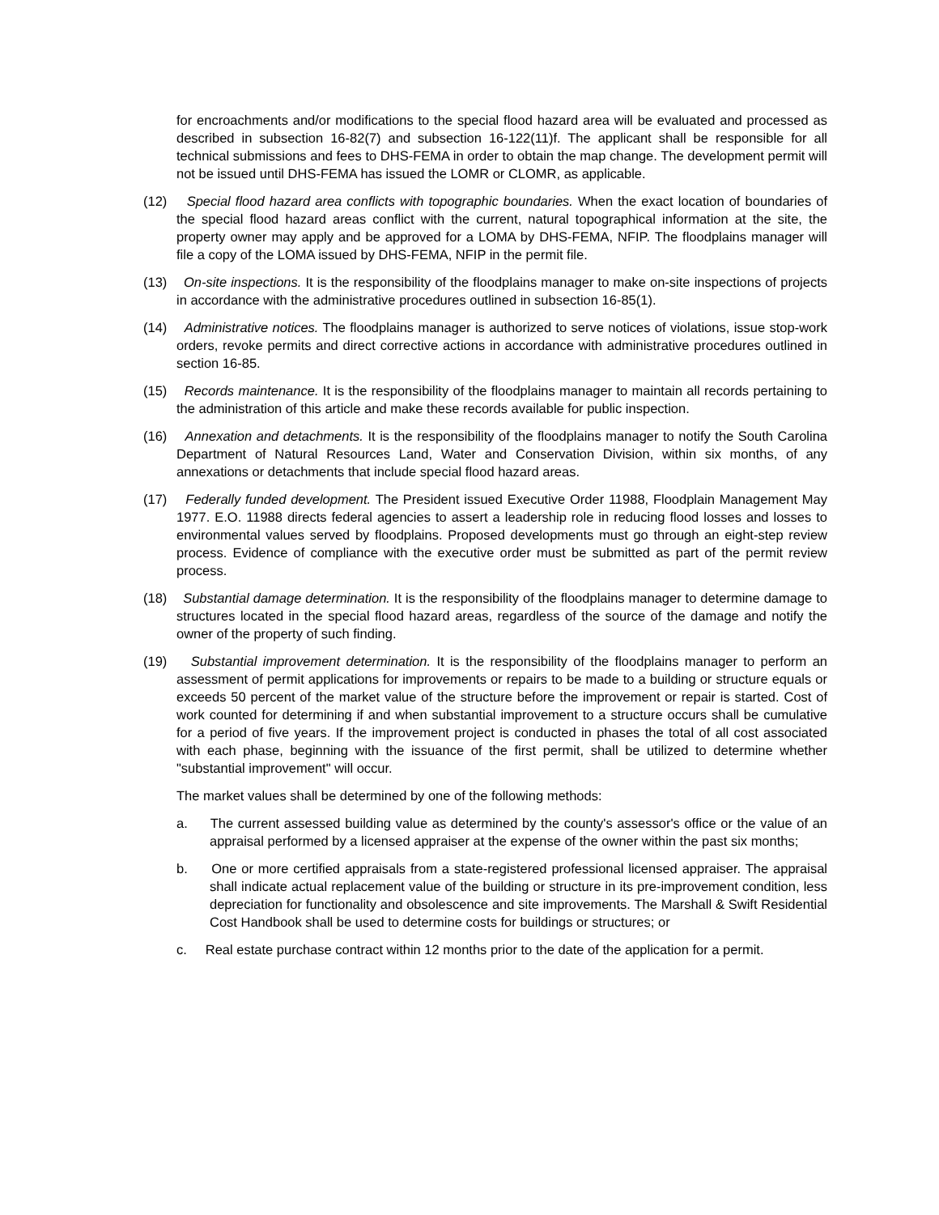for encroachments and/or modifications to the special flood hazard area will be evaluated and processed as described in subsection 16-82(7) and subsection 16-122(11)f. The applicant shall be responsible for all technical submissions and fees to DHS-FEMA in order to obtain the map change. The development permit will not be issued until DHS-FEMA has issued the LOMR or CLOMR, as applicable.
(12) Special flood hazard area conflicts with topographic boundaries. When the exact location of boundaries of the special flood hazard areas conflict with the current, natural topographical information at the site, the property owner may apply and be approved for a LOMA by DHS-FEMA, NFIP. The floodplains manager will file a copy of the LOMA issued by DHS-FEMA, NFIP in the permit file.
(13) On-site inspections. It is the responsibility of the floodplains manager to make on-site inspections of projects in accordance with the administrative procedures outlined in subsection 16-85(1).
(14) Administrative notices. The floodplains manager is authorized to serve notices of violations, issue stop-work orders, revoke permits and direct corrective actions in accordance with administrative procedures outlined in section 16-85.
(15) Records maintenance. It is the responsibility of the floodplains manager to maintain all records pertaining to the administration of this article and make these records available for public inspection.
(16) Annexation and detachments. It is the responsibility of the floodplains manager to notify the South Carolina Department of Natural Resources Land, Water and Conservation Division, within six months, of any annexations or detachments that include special flood hazard areas.
(17) Federally funded development. The President issued Executive Order 11988, Floodplain Management May 1977. E.O. 11988 directs federal agencies to assert a leadership role in reducing flood losses and losses to environmental values served by floodplains. Proposed developments must go through an eight-step review process. Evidence of compliance with the executive order must be submitted as part of the permit review process.
(18) Substantial damage determination. It is the responsibility of the floodplains manager to determine damage to structures located in the special flood hazard areas, regardless of the source of the damage and notify the owner of the property of such finding.
(19) Substantial improvement determination. It is the responsibility of the floodplains manager to perform an assessment of permit applications for improvements or repairs to be made to a building or structure equals or exceeds 50 percent of the market value of the structure before the improvement or repair is started. Cost of work counted for determining if and when substantial improvement to a structure occurs shall be cumulative for a period of five years. If the improvement project is conducted in phases the total of all cost associated with each phase, beginning with the issuance of the first permit, shall be utilized to determine whether "substantial improvement" will occur.
The market values shall be determined by one of the following methods:
a. The current assessed building value as determined by the county's assessor's office or the value of an appraisal performed by a licensed appraiser at the expense of the owner within the past six months;
b. One or more certified appraisals from a state-registered professional licensed appraiser. The appraisal shall indicate actual replacement value of the building or structure in its pre-improvement condition, less depreciation for functionality and obsolescence and site improvements. The Marshall & Swift Residential Cost Handbook shall be used to determine costs for buildings or structures; or
c. Real estate purchase contract within 12 months prior to the date of the application for a permit.